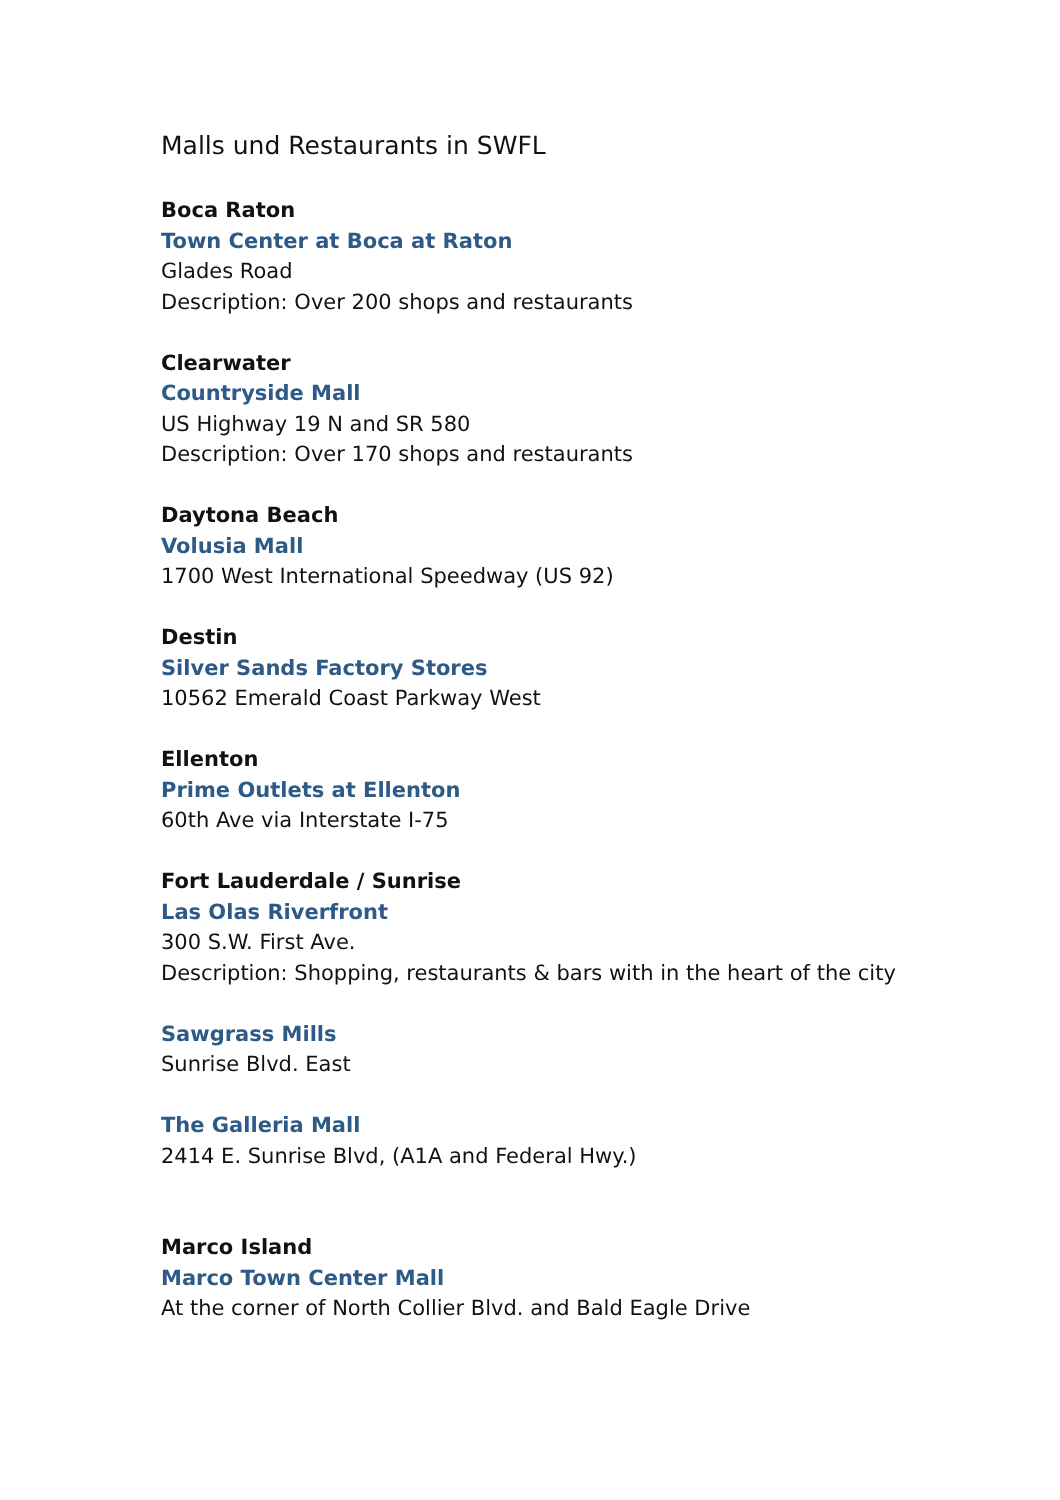Malls und Restaurants in SWFL
Boca Raton
Town Center at Boca at Raton
Glades Road
Description: Over 200 shops and restaurants
Clearwater
Countryside Mall
US Highway 19 N and SR 580
Description: Over 170 shops and restaurants
Daytona Beach
Volusia Mall
1700 West International Speedway (US 92)
Destin
Silver Sands Factory Stores
10562 Emerald Coast Parkway West
Ellenton
Prime Outlets at Ellenton
60th Ave via Interstate I-75
Fort Lauderdale / Sunrise
Las Olas Riverfront
300 S.W. First Ave.
Description: Shopping, restaurants & bars with in the heart of the city
Sawgrass Mills
Sunrise Blvd. East
The Galleria Mall
2414 E. Sunrise Blvd, (A1A and Federal Hwy.)
Marco Island
Marco Town Center Mall
At the corner of North Collier Blvd. and Bald Eagle Drive